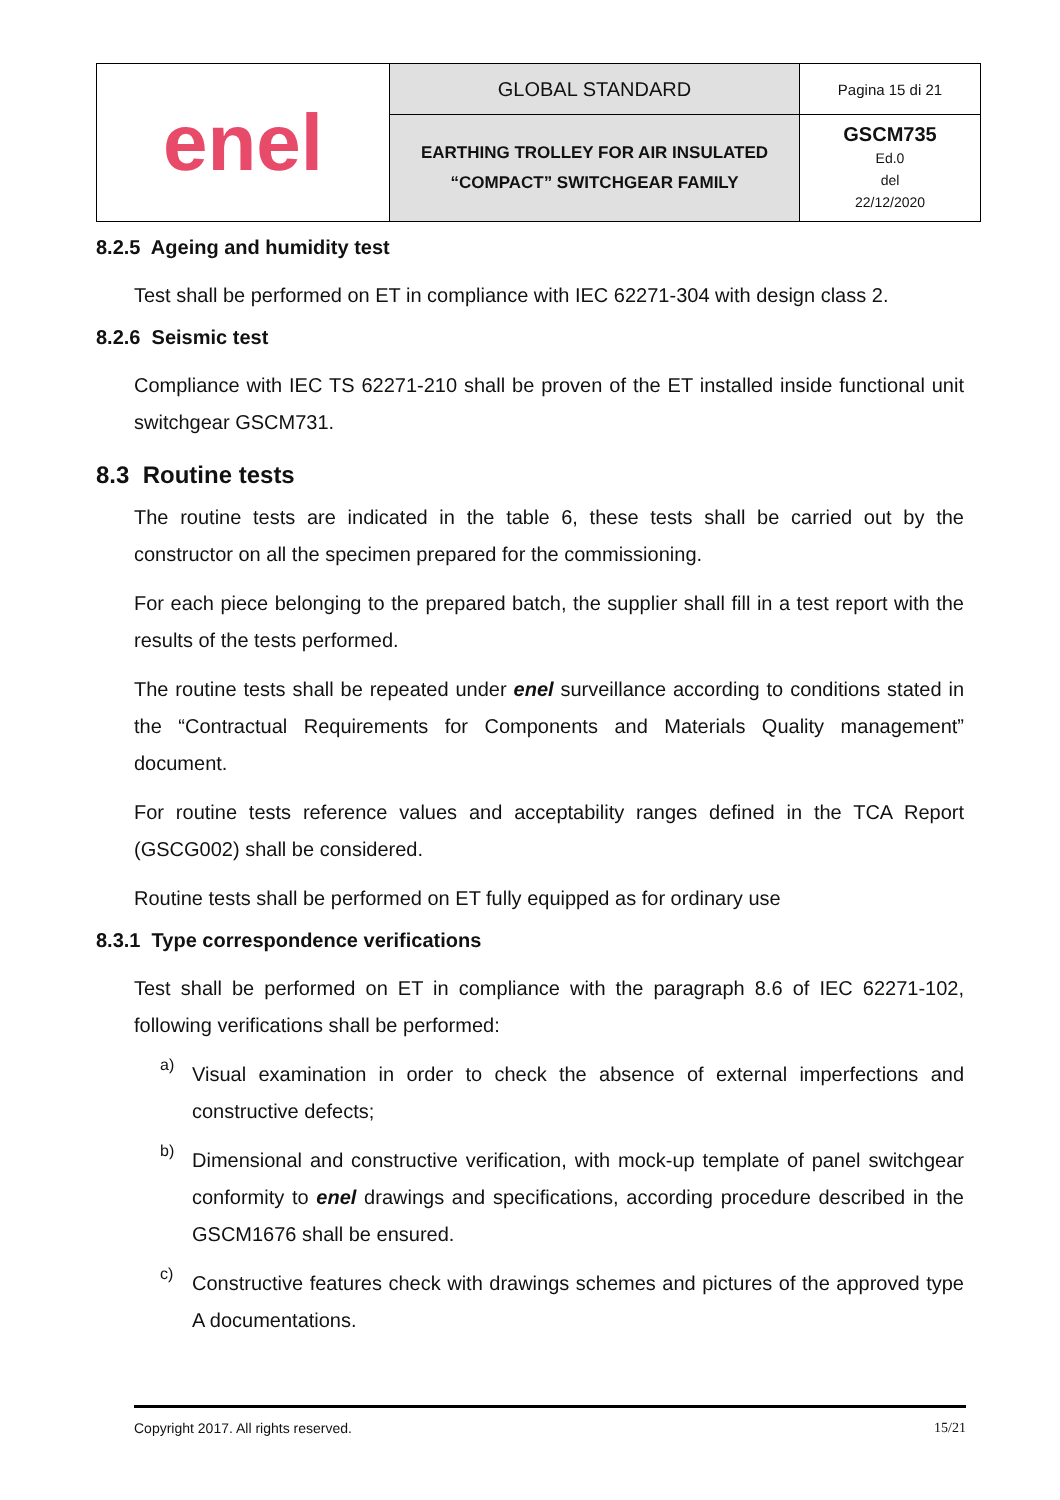| enel | GLOBAL STANDARD | Pagina 15 di 21 |
| | EARTHING TROLLEY FOR AIR INSULATED “COMPACT” SWITCHGEAR FAMILY | GSCM735 Ed.0 del 22/12/2020 |
8.2.5 Ageing and humidity test
Test shall be performed on ET in compliance with IEC 62271-304 with design class 2.
8.2.6 Seismic test
Compliance with IEC TS 62271-210 shall be proven of the ET installed inside functional unit switchgear GSCM731.
8.3 Routine tests
The routine tests are indicated in the table 6, these tests shall be carried out by the constructor on all the specimen prepared for the commissioning.
For each piece belonging to the prepared batch, the supplier shall fill in a test report with the results of the tests performed.
The routine tests shall be repeated under enel surveillance according to conditions stated in the “Contractual Requirements for Components and Materials Quality management” document.
For routine tests reference values and acceptability ranges defined in the TCA Report (GSCG002) shall be considered.
Routine tests shall be performed on ET fully equipped as for ordinary use
8.3.1 Type correspondence verifications
Test shall be performed on ET in compliance with the paragraph 8.6 of IEC 62271-102, following verifications shall be performed:
a)
Visual examination in order to check the absence of external imperfections and constructive defects;
b)
Dimensional and constructive verification, with mock-up template of panel switchgear conformity to enel drawings and specifications, according procedure described in the GSCM1676 shall be ensured.
c)
Constructive features check with drawings schemes and pictures of the approved type A documentations.
Copyright 2017. All rights reserved. 15/21